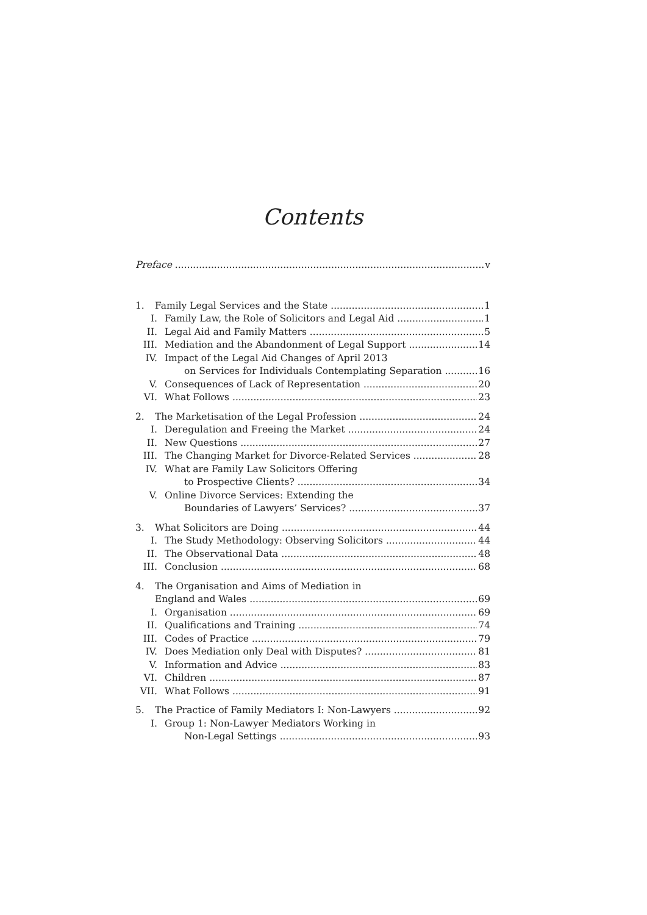Contents
Preface v
1. Family Legal Services and the State 1
I. Family Law, the Role of Solicitors and Legal Aid 1
II. Legal Aid and Family Matters 5
III. Mediation and the Abandonment of Legal Support 14
IV. Impact of the Legal Aid Changes of April 2013
on Services for Individuals Contemplating Separation 16
V. Consequences of Lack of Representation 20
VI. What Follows 23
2. The Marketisation of the Legal Profession 24
I. Deregulation and Freeing the Market 24
II. New Questions 27
III. The Changing Market for Divorce-Related Services 28
IV. What are Family Law Solicitors Offering
to Prospective Clients? 34
V. Online Divorce Services: Extending the
Boundaries of Lawyers’ Services? 37
3. What Solicitors are Doing 44
I. The Study Methodology: Observing Solicitors 44
II. The Observational Data 48
III. Conclusion 68
4. The Organisation and Aims of Mediation in
England and Wales 69
I. Organisation 69
II. Qualifications and Training 74
III. Codes of Practice 79
IV. Does Mediation only Deal with Disputes? 81
V. Information and Advice 83
VI. Children 87
VII. What Follows 91
5. The Practice of Family Mediators I: Non-Lawyers 92
I. Group 1: Non-Lawyer Mediators Working in
Non-Legal Settings 93